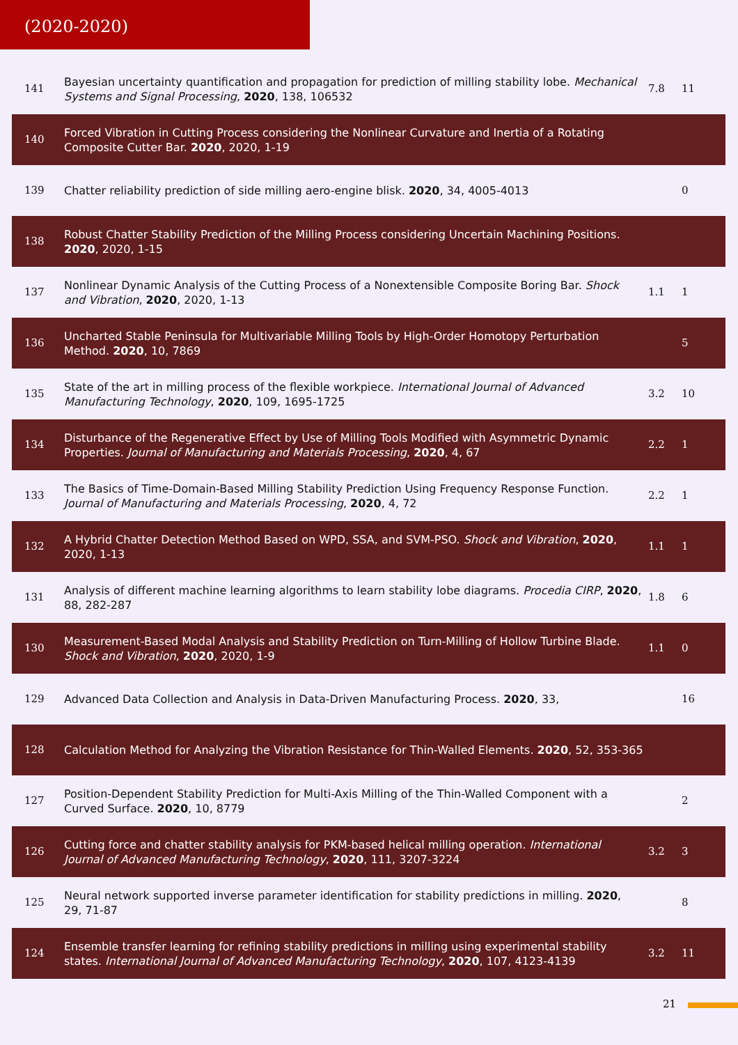(2020-2020)
| 141 | Bayesian uncertainty quantification and propagation for prediction of milling stability lobe. Mechanical Systems and Signal Processing , 2020 , 138, 106532 | 7.8 | 11 |
| 140 | Forced Vibration in Cutting Process considering the Nonlinear Curvature and Inertia of a Rotating Composite Cutter Bar. 2020 , 2020, 1-19 | | |
| 139 | Chatter reliability prediction of side milling aero-engine blisk. 2020 , 34, 4005-4013 | | 0 |
| 138 | Robust Chatter Stability Prediction of the Milling Process considering Uncertain Machining Positions. 2020 , 2020, 1-15 | | |
| 137 | Nonlinear Dynamic Analysis of the Cutting Process of a Nonextensible Composite Boring Bar. Shock and Vibration , 2020 , 2020, 1-13 | 1.1 | 1 |
| 136 | Uncharted Stable Peninsula for Multivariable Milling Tools by High-Order Homotopy Perturbation Method. 2020 , 10, 7869 | | 5 |
| 135 | State of the art in milling process of the flexible workpiece. International Journal of Advanced Manufacturing Technology , 2020 , 109, 1695-1725 | 3.2 | 10 |
| 134 | Disturbance of the Regenerative Effect by Use of Milling Tools Modified with Asymmetric Dynamic Properties. Journal of Manufacturing and Materials Processing , 2020 , 4, 67 | 2.2 | 1 |
| 133 | The Basics of Time-Domain-Based Milling Stability Prediction Using Frequency Response Function. Journal of Manufacturing and Materials Processing , 2020 , 4, 72 | 2.2 | 1 |
| 132 | A Hybrid Chatter Detection Method Based on WPD, SSA, and SVM-PSO. Shock and Vibration , 2020 , 2020, 1-13 | 1.1 | 1 |
| 131 | Analysis of different machine learning algorithms to learn stability lobe diagrams. Procedia CIRP , 2020 , 88, 282-287 | 1.8 | 6 |
| 130 | Measurement-Based Modal Analysis and Stability Prediction on Turn-Milling of Hollow Turbine Blade. Shock and Vibration , 2020 , 2020, 1-9 | 1.1 | 0 |
| 129 | Advanced Data Collection and Analysis in Data-Driven Manufacturing Process. 2020 , 33, | | 16 |
| 128 | Calculation Method for Analyzing the Vibration Resistance for Thin-Walled Elements. 2020 , 52, 353-365 | | |
| 127 | Position-Dependent Stability Prediction for Multi-Axis Milling of the Thin-Walled Component with a Curved Surface. 2020 , 10, 8779 | | 2 |
| 126 | Cutting force and chatter stability analysis for PKM-based helical milling operation. International Journal of Advanced Manufacturing Technology , 2020 , 111, 3207-3224 | 3.2 | 3 |
| 125 | Neural network supported inverse parameter identification for stability predictions in milling. 2020 , 29, 71-87 | | 8 |
| 124 | Ensemble transfer learning for refining stability predictions in milling using experimental stability states. International Journal of Advanced Manufacturing Technology , 2020 , 107, 4123-4139 | 3.2 | 11 |
21